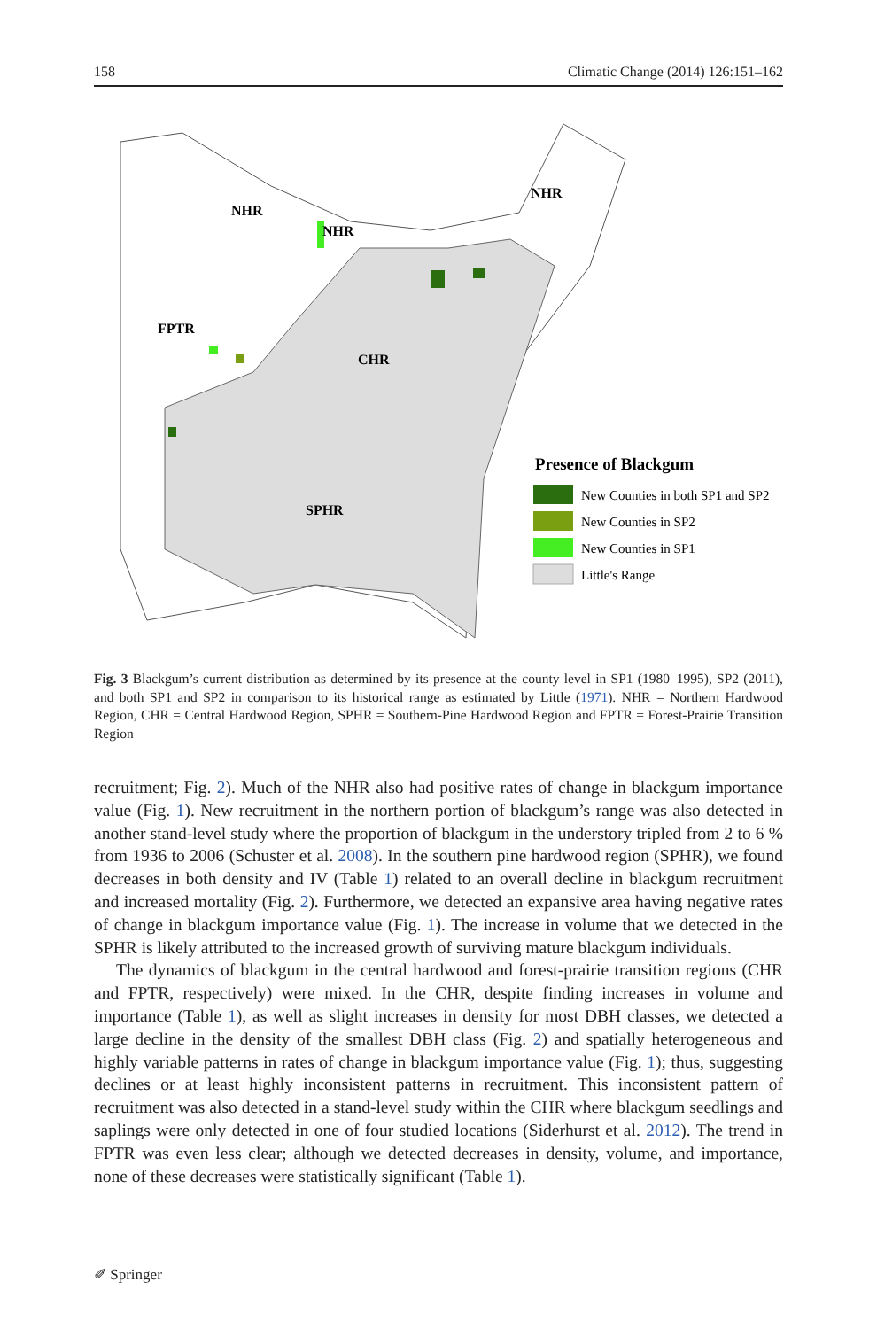158 Climatic Change (2014) 126:151–162
NHR
NHR
NHR
FPTR
CHR
SPHR
Presence of Blackgum
New Counties in both SP1 and SP2
New Counties in SP2
New Counties in SP1
Little's Range
Fig. 3 Blackgum’s current distribution as determined by its presence at the county level in SP1 (1980–1995), SP2 (2011), and both SP1 and SP2 in comparison to its historical range as estimated by Little (1971). NHR = Northern Hardwood Region, CHR = Central Hardwood Region, SPHR = Southern-Pine Hardwood Region and FPTR = Forest-Prairie Transition Region
recruitment; Fig. 2). Much of the NHR also had positive rates of change in blackgum importance value (Fig. 1). New recruitment in the northern portion of blackgum’s range was also detected in another stand-level study where the proportion of blackgum in the understory tripled from 2 to 6 % from 1936 to 2006 (Schuster et al. 2008). In the southern pine hardwood region (SPHR), we found decreases in both density and IV (Table 1) related to an overall decline in blackgum recruitment and increased mortality (Fig. 2). Furthermore, we detected an expansive area having negative rates of change in blackgum importance value (Fig. 1). The increase in volume that we detected in the SPHR is likely attributed to the increased growth of surviving mature blackgum individuals.
The dynamics of blackgum in the central hardwood and forest-prairie transition regions (CHR and FPTR, respectively) were mixed. In the CHR, despite finding increases in volume and importance (Table 1), as well as slight increases in density for most DBH classes, we detected a large decline in the density of the smallest DBH class (Fig. 2) and spatially heterogeneous and highly variable patterns in rates of change in blackgum importance value (Fig. 1); thus, suggesting declines or at least highly inconsistent patterns in recruitment. This inconsistent pattern of recruitment was also detected in a stand-level study within the CHR where blackgum seedlings and saplings were only detected in one of four studied locations (Siderhurst et al. 2012). The trend in FPTR was even less clear; although we detected decreases in density, volume, and importance, none of these decreases were statistically significant (Table 1).
✐ Springer